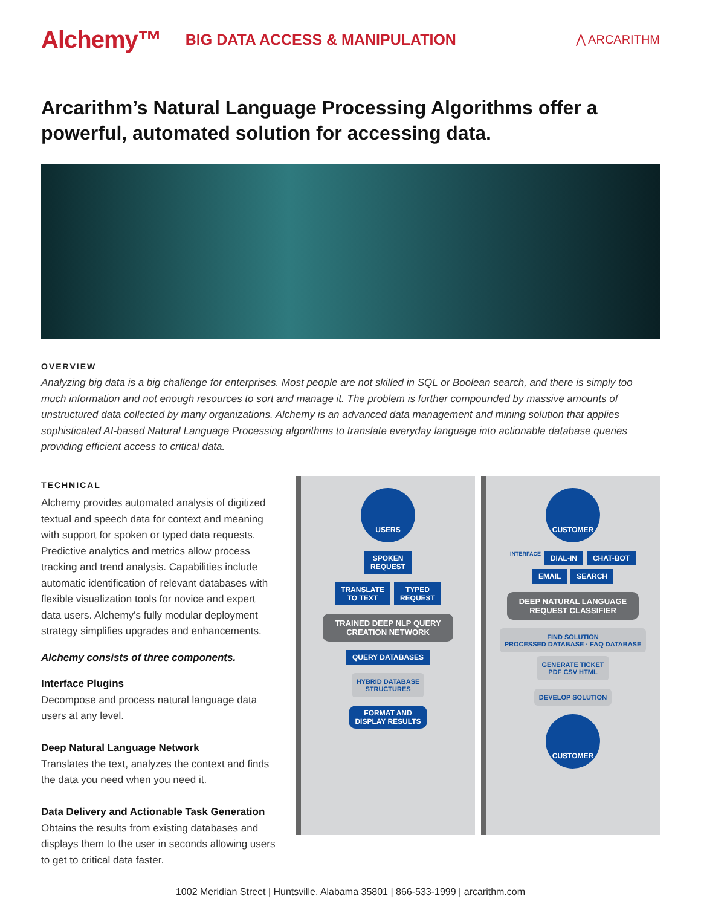Alchemy™ BIG DATA ACCESS & MANIPULATION ⋀ ARCARITHM
Arcarithm’s Natural Language Processing Algorithms offer a powerful, automated solution for accessing data.
OVERVIEW
Analyzing big data is a big challenge for enterprises. Most people are not skilled in SQL or Boolean search, and there is simply too much information and not enough resources to sort and manage it. The problem is further compounded by massive amounts of unstructured data collected by many organizations. Alchemy is an advanced data management and mining solution that applies sophisticated AI-based Natural Language Processing algorithms to translate everyday language into actionable database queries providing efficient access to critical data.
TECHNICAL
Alchemy provides automated analysis of digitized textual and speech data for context and meaning with support for spoken or typed data requests. Predictive analytics and metrics allow process tracking and trend analysis. Capabilities include automatic identification of relevant databases with flexible visualization tools for novice and expert data users. Alchemy’s fully modular deployment strategy simplifies upgrades and enhancements.
Alchemy consists of three components.
Interface Plugins
Decompose and process natural language data users at any level.
Deep Natural Language Network
Translates the text, analyzes the context and finds the data you need when you need it.
Data Delivery and Actionable Task Generation
Obtains the results from existing databases and displays them to the user in seconds allowing users to get to critical data faster.
USERS
SPOKEN
REQUEST
TRANSLATE
TO TEXT
TYPED
REQUEST
TRAINED DEEP NLP QUERY
CREATION NETWORK
QUERY DATABASES
HYBRID DATABASE
STRUCTURES
FORMAT AND
DISPLAY RESULTS
CUSTOMER
INTERFACE
DIAL-IN
CHAT-BOT
EMAIL
SEARCH
DEEP NATURAL LANGUAGE
REQUEST CLASSIFIER
FIND SOLUTION
PROCESSED DATABASE · FAQ DATABASE
GENERATE TICKET
PDF CSV HTML
DEVELOP SOLUTION
CUSTOMER
1002 Meridian Street | Huntsville, Alabama 35801 | 866-533-1999 | arcarithm.com